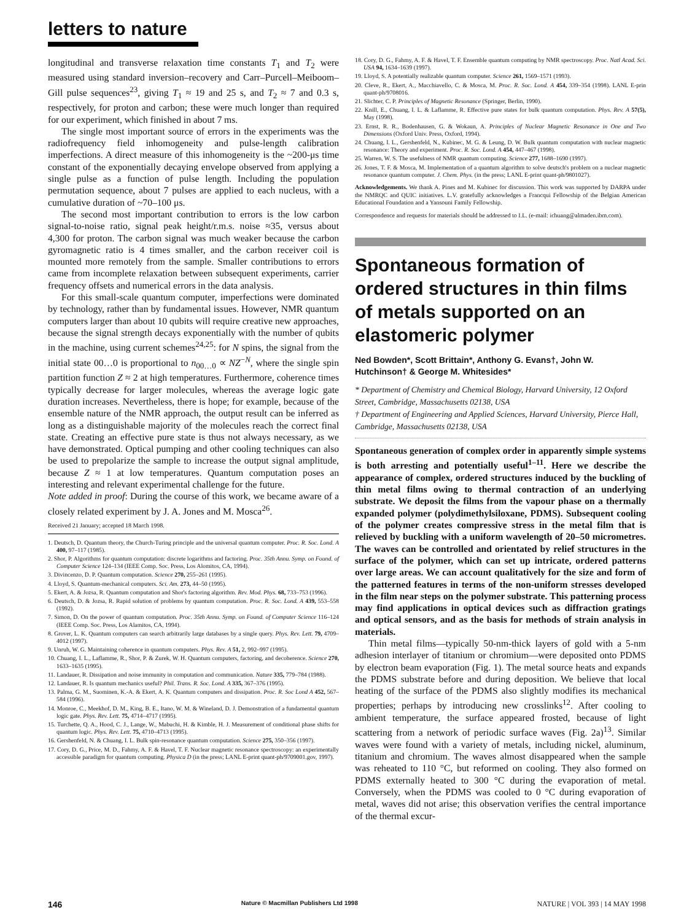letters to nature
longitudinal and transverse relaxation time constants T<sub>1</sub> and T<sub>2</sub> were measured using standard inversion–recovery and Carr–Purcell–Meiboom–Gill pulse sequences<sup>23</sup>, giving T<sub>1</sub> ≈ 19 and 25 s, and T<sub>2</sub> ≈ 7 and 0.3 s, respectively, for proton and carbon; these were much longer than required for our experiment, which finished in about 7 ms.
The single most important source of errors in the experiments was the radiofrequency field inhomogeneity and pulse-length calibration imperfections. A direct measure of this inhomogeneity is the ~200-μs time constant of the exponentially decaying envelope observed from applying a single pulse as a function of pulse length. Including the population permutation sequence, about 7 pulses are applied to each nucleus, with a cumulative duration of ~70–100 μs.
The second most important contribution to errors is the low carbon signal-to-noise ratio, signal peak height/r.m.s. noise ≈35, versus about 4,300 for proton. The carbon signal was much weaker because the carbon gyromagnetic ratio is 4 times smaller, and the carbon receiver coil is mounted more remotely from the sample. Smaller contributions to errors came from incomplete relaxation between subsequent experiments, carrier frequency offsets and numerical errors in the data analysis.
For this small-scale quantum computer, imperfections were dominated by technology, rather than by fundamental issues. However, NMR quantum computers larger than about 10 qubits will require creative new approaches, because the signal strength decays exponentially with the number of qubits in the machine, using current schemes<sup>24,25</sup>: for N spins, the signal from the initial state 00…0 is proportional to n<sub>00…0</sub> ∝ NZ<sup>−N</sup>, where the single spin partition function Z ≈ 2 at high temperatures. Furthermore, coherence times typically decrease for larger molecules, whereas the average logic gate duration increases. Nevertheless, there is hope; for example, because of the ensemble nature of the NMR approach, the output result can be inferred as long as a distinguishable majority of the molecules reach the correct final state. Creating an effective pure state is thus not always necessary, as we have demonstrated. Optical pumping and other cooling techniques can also be used to prepolarize the sample to increase the output signal amplitude, because Z ≈ 1 at low temperatures. Quantum computation poses an interesting and relevant experimental challenge for the future.
Note added in proof: During the course of this work, we became aware of a closely related experiment by J. A. Jones and M. Mosca<sup>26</sup>.
Received 21 January; accepted 18 March 1998.
1. Deutsch, D. Quantum theory, the Church-Turing principle and the universal quantum computer. Proc. R. Soc. Lond. A 400, 97–117 (1985).
2. Shor, P. Algorithms for quantum computation: discrete logarithms and factoring. Proc. 35th Annu. Symp. on Found. of Computer Science 124–134 (IEEE Comp. Soc. Press, Los Alomitos, CA, 1994).
3. Divincenzo, D. P. Quantum computation. Science 270, 255–261 (1995).
4. Lloyd, S. Quantum-mechanical computers. Sci. Am. 273, 44–50 (1995).
5. Ekert, A. & Jozsa, R. Quantum computation and Shor's factoring algorithm. Rev. Mod. Phys. 68, 733–753 (1996).
6. Deutsch, D. & Jozsa, R. Rapid solution of problems by quantum computation. Proc. R. Soc. Lond. A 439, 553–558 (1992).
7. Simon, D. On the power of quantum computation. Proc. 35th Annu. Symp. on Found. of Computer Science 116–124 (IEEE Comp. Soc. Press, Los Alamitos, CA, 1994).
8. Grover, L. K. Quantum computers can search arbitrarily large databases by a single query. Phys. Rev. Lett. 79, 4709–4012 (1997).
9. Unruh, W. G. Maintaining coherence in quantum computers. Phys. Rev. A 51, 2, 992–997 (1995).
10. Chuang, I. L., Laflamme, R., Shor, P. & Zurek, W. H. Quantum computers, factoring, and decoherence. Science 270, 1633–1635 (1995).
11. Landauer, R. Dissipation and noise immunity in computation and communication. Nature 335, 779–784 (1988).
12. Landauer, R. Is quantum mechanics useful? Phil. Trans. R. Soc. Lond. A 335, 367–376 (1995).
13. Palma, G. M., Suominen, K.-A. & Ekert, A. K. Quantum computers and dissipation. Proc. R. Soc Lond A 452, 567–584 (1996).
14. Monroe, C., Meekhof, D. M., King, B. E., Itano, W. M. & Wineland, D. J. Demonstration of a fundamental quantum logic gate. Phys. Rev. Lett. 75, 4714–4717 (1995).
15. Turchette, Q. A., Hood, C. J., Lange, W., Mabuchi, H. & Kimble, H. J. Measurement of conditional phase shifts for quantum logic. Phys. Rev. Lett. 75, 4710–4713 (1995).
16. Gershenfeld, N. & Chuang, I. L. Bulk spin-resonance quantum computation. Science 275, 350–356 (1997).
17. Cory, D. G., Price, M. D., Fahmy, A. F. & Havel, T. F. Nuclear magnetic resonance spectroscopy: an experimentally accessible paradigm for quantum computing. Physica D (in the press; LANL E-print quant-ph/9709001.gov, 1997).
18. Cory, D. G., Fahmy, A. F. & Havel, T. F. Ensemble quantum computing by NMR spectroscopy. Proc. Natl Acad. Sci. USA 94, 1634–1639 (1997).
19. Lloyd, S. A potentially realizable quantum computer. Science 261, 1569–1571 (1993).
20. Cleve, R., Ekert, A., Macchiavello, C. & Mosca, M. Proc. R. Soc. Lond. A 454, 339–354 (1998). LANL E-prin quant-ph/9708016.
21. Slichter, C. P. Principles of Magnetic Resonance (Springer, Berlin, 1990).
22. Knill, E., Chuang, I. L. & Laflamme, R. Effective pure states for bulk quantum computation. Phys. Rev. A 57(5), May (1998).
23. Ernst, R. R., Bodenhausen, G. & Wokaun, A. Principles of Nuclear Magnetic Resonance in One and Two Dimensions (Oxford Univ. Press, Oxford, 1994).
24. Chuang, I. L., Gershenfeld, N., Kubinec, M. G. & Leung, D. W. Bulk quantum computation with nuclear magnetic resonance: Theory and experiment. Proc. R. Soc. Lond. A 454, 447–467 (1998).
25. Warren, W. S. The usefulness of NMR quantum computing. Science 277, 1688–1690 (1997).
26. Jones, T. F. & Mosca, M. Implementation of a quantum algorithm to solve deutsch's problem on a nuclear magnetic resonance quantum computer. J. Chem. Phys. (in the press; LANL E-print quant-ph/9801027).
Acknowledgements. We thank A. Pines and M. Kubinec for discussion. This work was supported by DARPA under the NMRQC and QUIC initiatives. L.V. gratefully acknowledges a Francqui Fellowship of the Belgian American Educational Foundation and a Yansouni Family Fellowship.
Correspondence and requests for materials should be addressed to I.L. (e-mail: ichuang@almaden.ibm.com).
Spontaneous formation of ordered structures in thin films of metals supported on an elastomeric polymer
Ned Bowden*, Scott Brittain*, Anthony G. Evans†, John W. Hutchinson† & George M. Whitesides*
* Department of Chemistry and Chemical Biology, Harvard University, 12 Oxford Street, Cambridge, Massachusetts 02138, USA
† Department of Engineering and Applied Sciences, Harvard University, Pierce Hall, Cambridge, Massachusetts 02138, USA
Spontaneous generation of complex order in apparently simple systems is both arresting and potentially useful<sup>1–11</sup>. Here we describe the appearance of complex, ordered structures induced by the buckling of thin metal films owing to thermal contraction of an underlying substrate. We deposit the films from the vapour phase on a thermally expanded polymer (polydimethylsiloxane, PDMS). Subsequent cooling of the polymer creates compressive stress in the metal film that is relieved by buckling with a uniform wavelength of 20–50 micrometres. The waves can be controlled and orientated by relief structures in the surface of the polymer, which can set up intricate, ordered patterns over large areas. We can account qualitatively for the size and form of the patterned features in terms of the non-uniform stresses developed in the film near steps on the polymer substrate. This patterning process may find applications in optical devices such as diffraction gratings and optical sensors, and as the basis for methods of strain analysis in materials.
Thin metal films—typically 50-nm-thick layers of gold with a 5-nm adhesion interlayer of titanium or chromium—were deposited onto PDMS by electron beam evaporation (Fig. 1). The metal source heats and expands the PDMS substrate before and during deposition. We believe that local heating of the surface of the PDMS also slightly modifies its mechanical properties; perhaps by introducing new crosslinks<sup>12</sup>. After cooling to ambient temperature, the surface appeared frosted, because of light scattering from a network of periodic surface waves (Fig. 2a)<sup>13</sup>. Similar waves were found with a variety of metals, including nickel, aluminum, titanium and chromium. The waves almost disappeared when the sample was reheated to 110 °C, but reformed on cooling. They also formed on PDMS externally heated to 300 °C during the evaporation of metal. Conversely, when the PDMS was cooled to 0 °C during evaporation of metal, waves did not arise; this observation verifies the central importance of the thermal excur-
146 Nature © Macmillan Publishers Ltd 1998 NATURE | VOL 393 | 14 MAY 1998